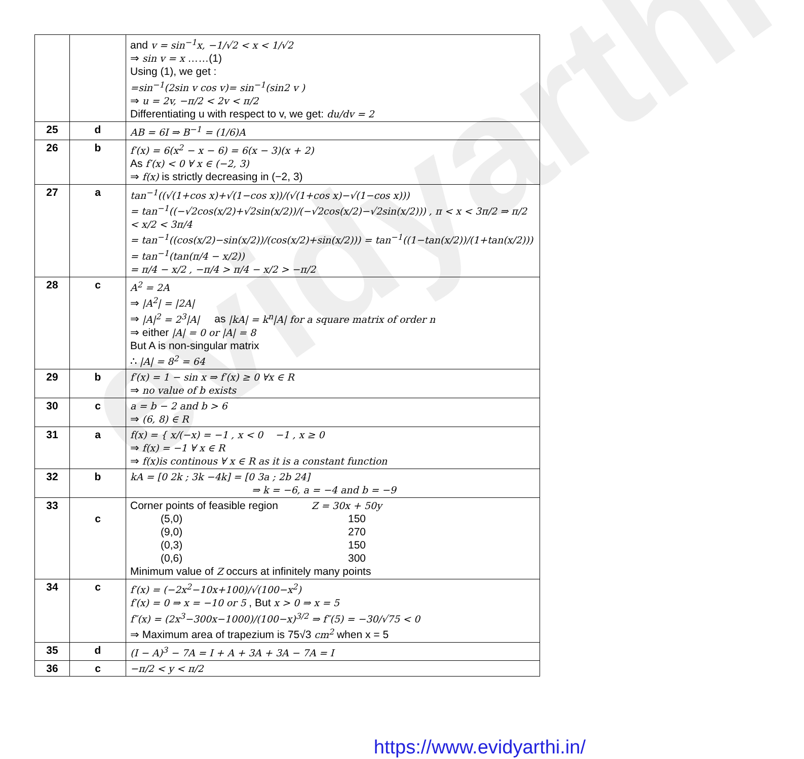evidyarthi
| | | and v = sin<sup>−1</sup>x, −1/√2 < x < 1/√2 ⇒ sin v = x ……(1) Using (1), we get : =sin<sup>−1</sup>(2sin v cos v)= sin<sup>−1</sup>(sin2 v ) ⇒ u = 2v, −π/2 < 2v < π/2 Differentiating u with respect to v, we get: du/dv = 2 |
| 25 | d | AB = 6I ⇒ B<sup>−1</sup> = (1/6)A |
| 26 | b | f′(x) = 6(x<sup>2</sup> − x − 6) = 6(x − 3)(x + 2) As f′(x) < 0 ∀ x ∈ (−2, 3) ⇒ f(x) is strictly decreasing in (−2, 3) |
| 27 | a | tan<sup>−1</sup>((√(1+cos x)+√(1−cos x))/(√(1+cos x)−√(1−cos x))) = tan<sup>−1</sup>((−√2cos(x/2)+√2sin(x/2))/(−√2cos(x/2)−√2sin(x/2))) , π < x < 3π/2 ⇒ π/2 < x/2 < 3π/4 = tan<sup>−1</sup>((cos(x/2)−sin(x/2))/(cos(x/2)+sin(x/2))) = tan<sup>−1</sup>((1−tan(x/2))/(1+tan(x/2))) = tan<sup>−1</sup>(tan(π/4 − x/2)) = π/4 − x/2 , −π/4 > π/4 − x/2 > −π/2 |
| 28 | c | A<sup>2</sup> = 2A ⇒ /A<sup>2</sup>/ = /2A/ ⇒ /A/<sup>2</sup> = 2<sup>3</sup>/A/ as /kA/ = k<sup>n</sup>/A/ for a square matrix of order n ⇒ either /A/ = 0 or /A/ = 8 But A is non-singular matrix ∴ /A/ = 8<sup>2</sup> = 64 |
| 29 | b | f′(x) = 1 − sin x ⇒ f′(x) ≥ 0 ∀x ∈ R ⇒ no value of b exists |
| 30 | c | a = b − 2 and b > 6 ⇒ (6, 8) ∈ R |
| 31 | a | f(x) = { x/(−x) = −1 , x < 0 −1 , x ≥ 0 ⇒ f(x) = −1 ∀ x ∈ R ⇒ f(x)is continous ∀ x ∈ R as it is a constant function |
| 32 | b | kA = [0 2k ; 3k −4k] = [0 3a ; 2b 24] ⇒ k = −6, a = −4 and b = −9 |
| 33 | c | Corner points of feasible region Z = 30x + 50y / (5,0) / 150 / / (9,0) / 270 / / (0,3) / 150 / / (0,6) / 300 / Minimum value of Z occurs at infinitely many points |
| 34 | c | f′(x) = (−2x<sup>2</sup>−10x+100)/√(100−x<sup>2</sup>) f′(x) = 0 ⇒ x = −10 or 5 , But x > 0 ⇒ x = 5 f″(x) = (2x<sup>3</sup>−300x−1000)/(100−x)<sup>3/2</sup> ⇒ f″(5) = −30/√75 < 0 ⇒ Maximum area of trapezium is 75√3 cm<sup>2</sup> when x = 5 |
| 35 | d | (I − A)<sup>3</sup> − 7A = I + A + 3A + 3A − 7A = I |
| 36 | c | −π/2 < y < π/2 |
https://www.evidyarthi.in/